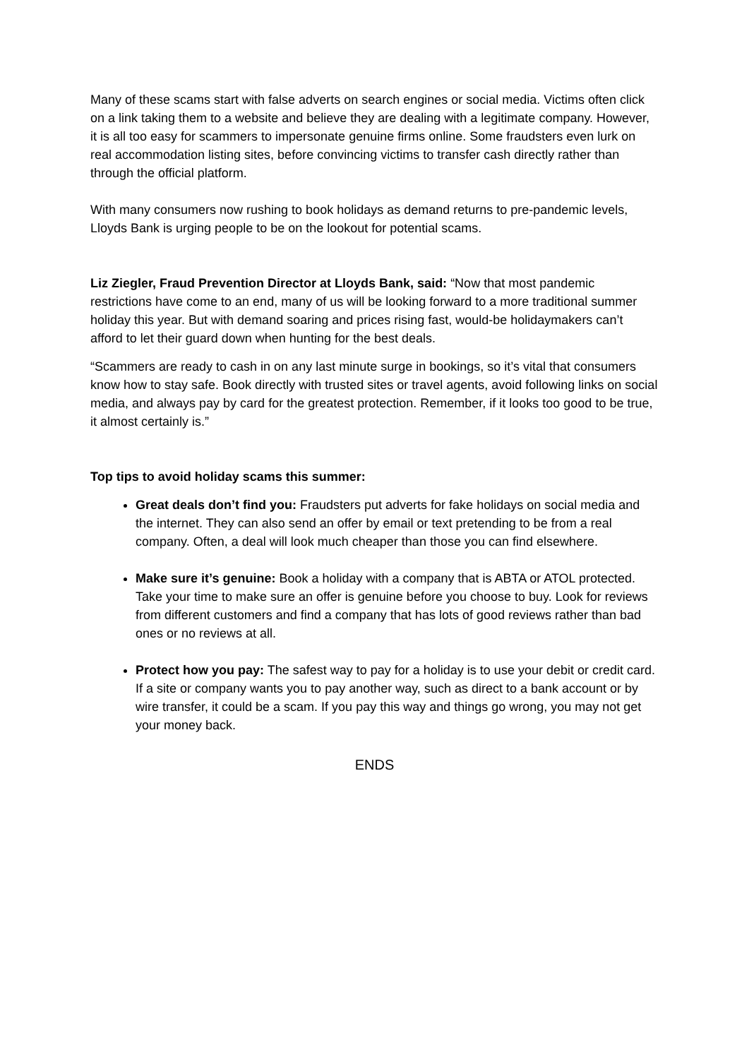Many of these scams start with false adverts on search engines or social media. Victims often click on a link taking them to a website and believe they are dealing with a legitimate company. However, it is all too easy for scammers to impersonate genuine firms online. Some fraudsters even lurk on real accommodation listing sites, before convincing victims to transfer cash directly rather than through the official platform.
With many consumers now rushing to book holidays as demand returns to pre-pandemic levels, Lloyds Bank is urging people to be on the lookout for potential scams.
Liz Ziegler, Fraud Prevention Director at Lloyds Bank, said: “Now that most pandemic restrictions have come to an end, many of us will be looking forward to a more traditional summer holiday this year. But with demand soaring and prices rising fast, would-be holidaymakers can’t afford to let their guard down when hunting for the best deals.
“Scammers are ready to cash in on any last minute surge in bookings, so it’s vital that consumers know how to stay safe. Book directly with trusted sites or travel agents, avoid following links on social media, and always pay by card for the greatest protection. Remember, if it looks too good to be true, it almost certainly is.”
Top tips to avoid holiday scams this summer:
Great deals don’t find you: Fraudsters put adverts for fake holidays on social media and the internet. They can also send an offer by email or text pretending to be from a real company. Often, a deal will look much cheaper than those you can find elsewhere.
Make sure it’s genuine: Book a holiday with a company that is ABTA or ATOL protected. Take your time to make sure an offer is genuine before you choose to buy. Look for reviews from different customers and find a company that has lots of good reviews rather than bad ones or no reviews at all.
Protect how you pay: The safest way to pay for a holiday is to use your debit or credit card. If a site or company wants you to pay another way, such as direct to a bank account or by wire transfer, it could be a scam. If you pay this way and things go wrong, you may not get your money back.
ENDS